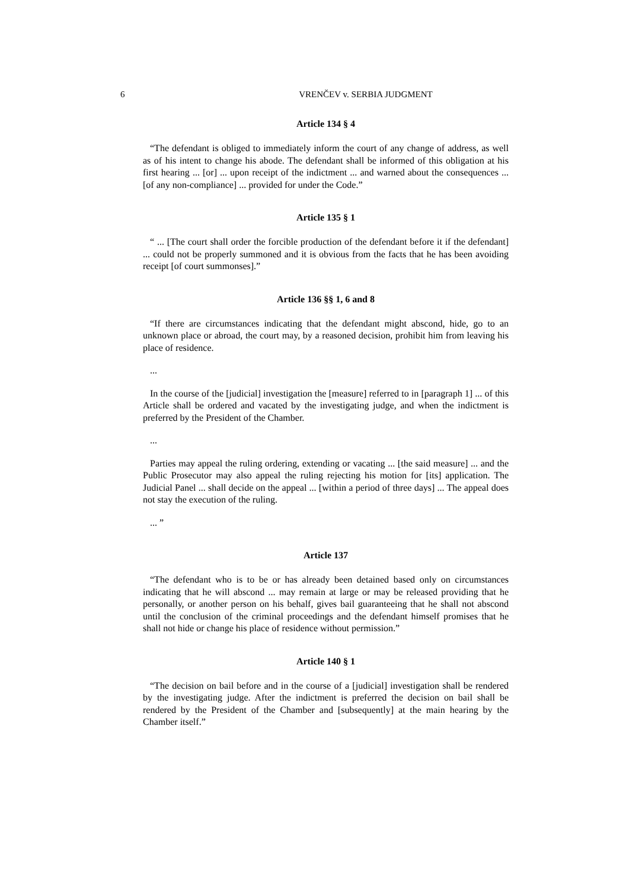6 VRENČEV v. SERBIA JUDGMENT
Article 134 § 4
“The defendant is obliged to immediately inform the court of any change of address, as well as of his intent to change his abode. The defendant shall be informed of this obligation at his first hearing ... [or] ... upon receipt of the indictment ... and warned about the consequences ... [of any non-compliance] ... provided for under the Code.”
Article 135 § 1
“ ... [The court shall order the forcible production of the defendant before it if the defendant] ... could not be properly summoned and it is obvious from the facts that he has been avoiding receipt [of court summonses].”
Article 136 §§ 1, 6 and 8
“If there are circumstances indicating that the defendant might abscond, hide, go to an unknown place or abroad, the court may, by a reasoned decision, prohibit him from leaving his place of residence.
...
In the course of the [judicial] investigation the [measure] referred to in [paragraph 1] ... of this Article shall be ordered and vacated by the investigating judge, and when the indictment is preferred by the President of the Chamber.
...
Parties may appeal the ruling ordering, extending or vacating ... [the said measure] ... and the Public Prosecutor may also appeal the ruling rejecting his motion for [its] application. The Judicial Panel ... shall decide on the appeal ... [within a period of three days] ... The appeal does not stay the execution of the ruling.
... ”
Article 137
“The defendant who is to be or has already been detained based only on circumstances indicating that he will abscond ... may remain at large or may be released providing that he personally, or another person on his behalf, gives bail guaranteeing that he shall not abscond until the conclusion of the criminal proceedings and the defendant himself promises that he shall not hide or change his place of residence without permission.”
Article 140 § 1
“The decision on bail before and in the course of a [judicial] investigation shall be rendered by the investigating judge. After the indictment is preferred the decision on bail shall be rendered by the President of the Chamber and [subsequently] at the main hearing by the Chamber itself.”